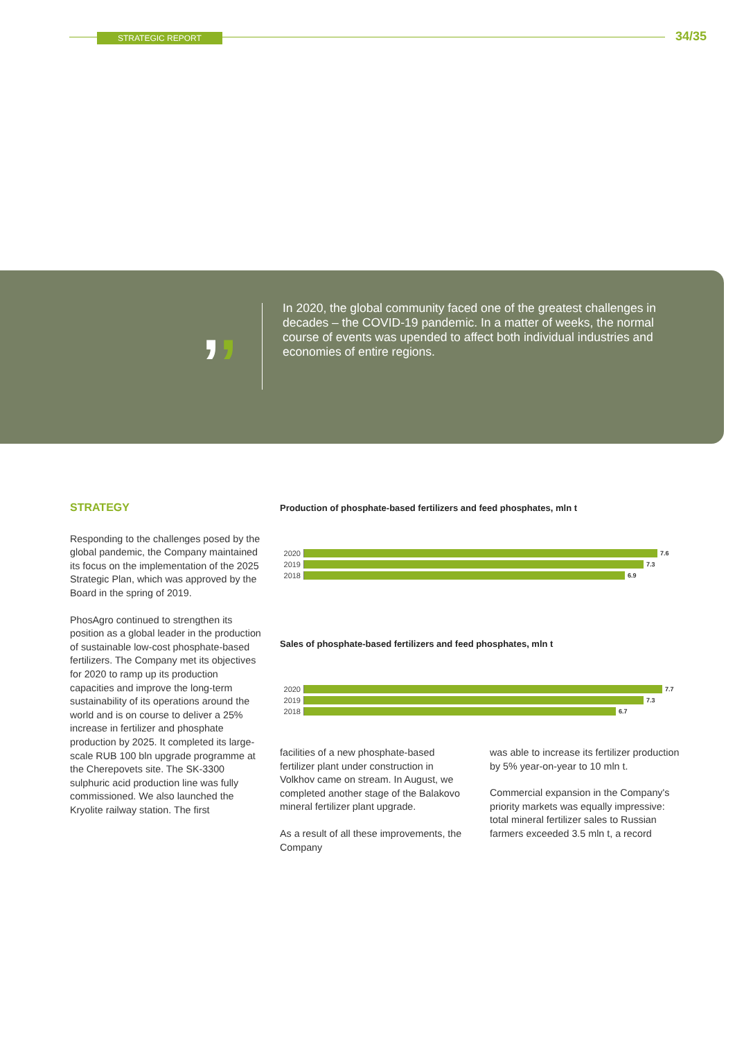STRATEGIC REPORT 34/35
,,
In 2020, the global community faced one of the greatest challenges in decades – the COVID-19 pandemic. In a matter of weeks, the normal course of events was upended to affect both individual industries and economies of entire regions.
STRATEGY
Responding to the challenges posed by the global pandemic, the Company maintained its focus on the implementation of the 2025 Strategic Plan, which was approved by the Board in the spring of 2019.
PhosAgro continued to strengthen its position as a global leader in the production of sustainable low-cost phosphate-based fertilizers. The Company met its objectives for 2020 to ramp up its production capacities and improve the long-term sustainability of its operations around the world and is on course to deliver a 25% increase in fertilizer and phosphate production by 2025. It completed its large-scale RUB 100 bln upgrade programme at the Cherepovets site. The SK-3300 sulphuric acid production line was fully commissioned. We also launched the Kryolite railway station. The first
Production of phosphate-based fertilizers and feed phosphates, mln t
2020
7.6
2019
7.3
2018
6.9
Sales of phosphate-based fertilizers and feed phosphates, mln t
2020
7.7
2019
7.3
2018
6.7
facilities of a new phosphate-based fertilizer plant under construction in Volkhov came on stream. In August, we completed another stage of the Balakovo mineral fertilizer plant upgrade.
As a result of all these improvements, the Company
was able to increase its fertilizer production by 5% year-on-year to 10 mln t.
Commercial expansion in the Company's priority markets was equally impressive: total mineral fertilizer sales to Russian farmers exceeded 3.5 mln t, a record